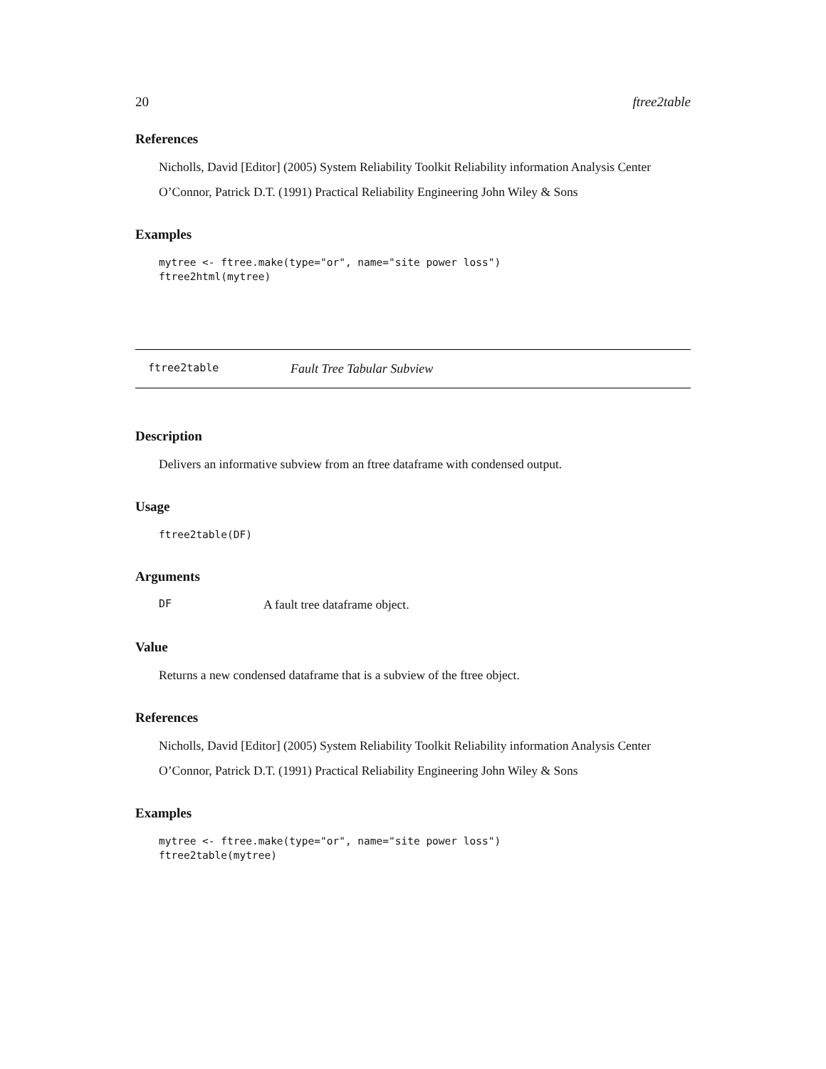20 ftree2table
References
Nicholls, David [Editor] (2005) System Reliability Toolkit Reliability information Analysis Center
O’Connor, Patrick D.T. (1991) Practical Reliability Engineering John Wiley & Sons
Examples
mytree <- ftree.make(type="or", name="site power loss")
ftree2html(mytree)
ftree2table Fault Tree Tabular Subview
Description
Delivers an informative subview from an ftree dataframe with condensed output.
Usage
ftree2table(DF)
Arguments
DF A fault tree dataframe object.
Value
Returns a new condensed dataframe that is a subview of the ftree object.
References
Nicholls, David [Editor] (2005) System Reliability Toolkit Reliability information Analysis Center
O’Connor, Patrick D.T. (1991) Practical Reliability Engineering John Wiley & Sons
Examples
mytree <- ftree.make(type="or", name="site power loss")
ftree2table(mytree)